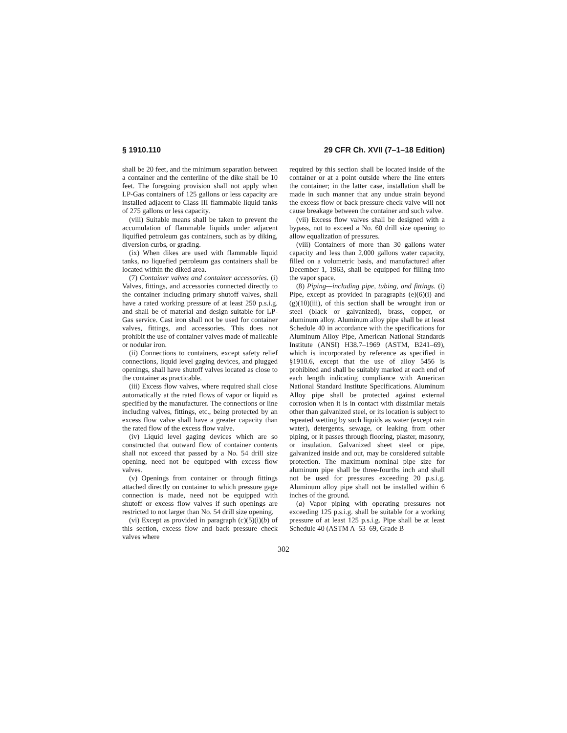§ 1910.110 29 CFR Ch. XVII (7–1–18 Edition)
shall be 20 feet, and the minimum separation between a container and the centerline of the dike shall be 10 feet. The foregoing provision shall not apply when LP-Gas containers of 125 gallons or less capacity are installed adjacent to Class III flammable liquid tanks of 275 gallons or less capacity.
(viii) Suitable means shall be taken to prevent the accumulation of flammable liquids under adjacent liquified petroleum gas containers, such as by diking, diversion curbs, or grading.
(ix) When dikes are used with flammable liquid tanks, no liquefied petroleum gas containers shall be located within the diked area.
(7) Container valves and container accessories. (i) Valves, fittings, and accessories connected directly to the container including primary shutoff valves, shall have a rated working pressure of at least 250 p.s.i.g. and shall be of material and design suitable for LP-Gas service. Cast iron shall not be used for container valves, fittings, and accessories. This does not prohibit the use of container valves made of malleable or nodular iron.
(ii) Connections to containers, except safety relief connections, liquid level gaging devices, and plugged openings, shall have shutoff valves located as close to the container as practicable.
(iii) Excess flow valves, where required shall close automatically at the rated flows of vapor or liquid as specified by the manufacturer. The connections or line including valves, fittings, etc., being protected by an excess flow valve shall have a greater capacity than the rated flow of the excess flow valve.
(iv) Liquid level gaging devices which are so constructed that outward flow of container contents shall not exceed that passed by a No. 54 drill size opening, need not be equipped with excess flow valves.
(v) Openings from container or through fittings attached directly on container to which pressure gage connection is made, need not be equipped with shutoff or excess flow valves if such openings are restricted to not larger than No. 54 drill size opening.
(vi) Except as provided in paragraph (c)(5)(i)(b) of this section, excess flow and back pressure check valves where
required by this section shall be located inside of the container or at a point outside where the line enters the container; in the latter case, installation shall be made in such manner that any undue strain beyond the excess flow or back pressure check valve will not cause breakage between the container and such valve.
(vii) Excess flow valves shall be designed with a bypass, not to exceed a No. 60 drill size opening to allow equalization of pressures.
(viii) Containers of more than 30 gallons water capacity and less than 2,000 gallons water capacity, filled on a volumetric basis, and manufactured after December 1, 1963, shall be equipped for filling into the vapor space.
(8) Piping—including pipe, tubing, and fittings. (i) Pipe, except as provided in paragraphs (e)(6)(i) and (g)(10)(iii), of this section shall be wrought iron or steel (black or galvanized), brass, copper, or aluminum alloy. Aluminum alloy pipe shall be at least Schedule 40 in accordance with the specifications for Aluminum Alloy Pipe, American National Standards Institute (ANSI) H38.7–1969 (ASTM, B241–69), which is incorporated by reference as specified in §1910.6, except that the use of alloy 5456 is prohibited and shall be suitably marked at each end of each length indicating compliance with American National Standard Institute Specifications. Aluminum Alloy pipe shall be protected against external corrosion when it is in contact with dissimilar metals other than galvanized steel, or its location is subject to repeated wetting by such liquids as water (except rain water), detergents, sewage, or leaking from other piping, or it passes through flooring, plaster, masonry, or insulation. Galvanized sheet steel or pipe, galvanized inside and out, may be considered suitable protection. The maximum nominal pipe size for aluminum pipe shall be three-fourths inch and shall not be used for pressures exceeding 20 p.s.i.g. Aluminum alloy pipe shall not be installed within 6 inches of the ground.
(a) Vapor piping with operating pressures not exceeding 125 p.s.i.g. shall be suitable for a working pressure of at least 125 p.s.i.g. Pipe shall be at least Schedule 40 (ASTM A–53–69, Grade B
302